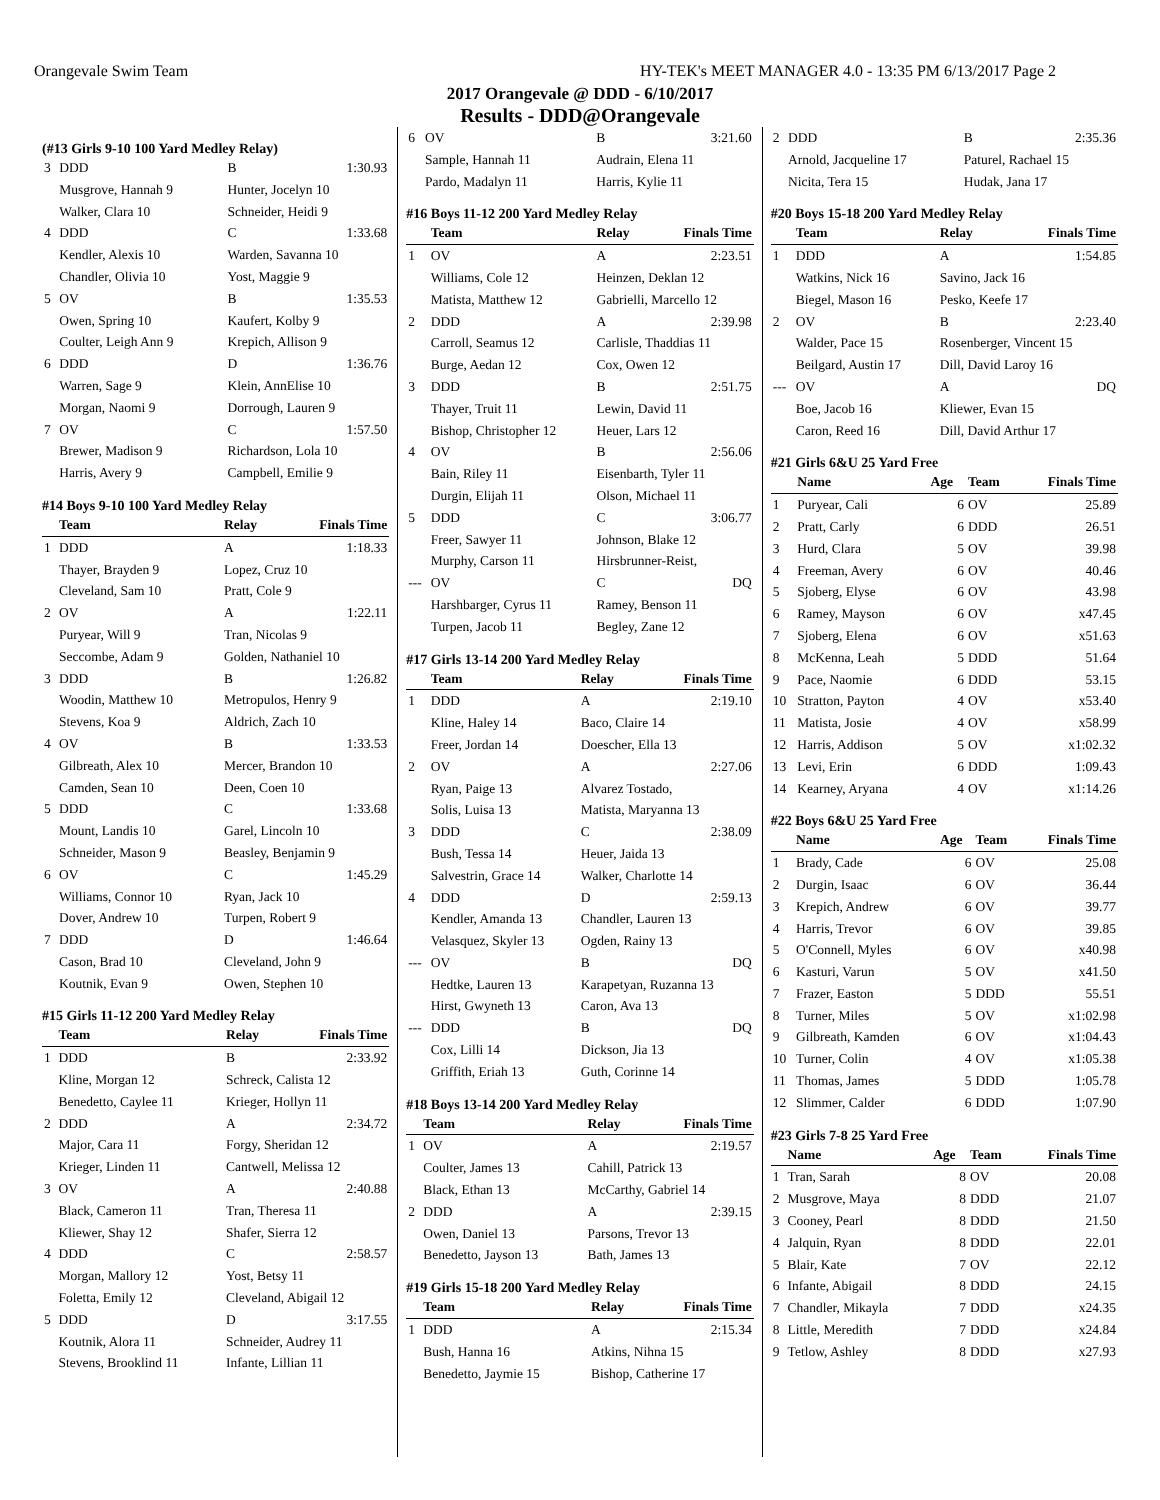Orangevale Swim Team HY-TEK's MEET MANAGER 4.0 - 13:35 PM 6/13/2017 Page 2
2017 Orangevale @ DDD - 6/10/2017
Results - DDD@Orangevale
(#13 Girls 9-10 100 Yard Medley Relay)
| 3 | DDD | B | 1:30.93 |
| | Musgrove, Hannah 9 | Hunter, Jocelyn 10 | |
| | Walker, Clara 10 | Schneider, Heidi 9 | |
| 4 | DDD | C | 1:33.68 |
| | Kendler, Alexis 10 | Warden, Savanna 10 | |
| | Chandler, Olivia 10 | Yost, Maggie 9 | |
| 5 | OV | B | 1:35.53 |
| | Owen, Spring 10 | Kaufert, Kolby 9 | |
| | Coulter, Leigh Ann 9 | Krepich, Allison 9 | |
| 6 | DDD | D | 1:36.76 |
| | Warren, Sage 9 | Klein, AnnElise 10 | |
| | Morgan, Naomi 9 | Dorrough, Lauren 9 | |
| 7 | OV | C | 1:57.50 |
| | Brewer, Madison 9 | Richardson, Lola 10 | |
| | Harris, Avery 9 | Campbell, Emilie 9 | |
#14 Boys 9-10 100 Yard Medley Relay
| | Team | Relay | Finals Time |
| --- | --- | --- | --- |
| 1 | DDD | A | 1:18.33 |
| | Thayer, Brayden 9 | Lopez, Cruz 10 | |
| | Cleveland, Sam 10 | Pratt, Cole 9 | |
| 2 | OV | A | 1:22.11 |
| | Puryear, Will 9 | Tran, Nicolas 9 | |
| | Seccombe, Adam 9 | Golden, Nathaniel 10 | |
| 3 | DDD | B | 1:26.82 |
| | Woodin, Matthew 10 | Metropulos, Henry 9 | |
| | Stevens, Koa 9 | Aldrich, Zach 10 | |
| 4 | OV | B | 1:33.53 |
| | Gilbreath, Alex 10 | Mercer, Brandon 10 | |
| | Camden, Sean 10 | Deen, Coen 10 | |
| 5 | DDD | C | 1:33.68 |
| | Mount, Landis 10 | Garel, Lincoln 10 | |
| | Schneider, Mason 9 | Beasley, Benjamin 9 | |
| 6 | OV | C | 1:45.29 |
| | Williams, Connor 10 | Ryan, Jack 10 | |
| | Dover, Andrew 10 | Turpen, Robert 9 | |
| 7 | DDD | D | 1:46.64 |
| | Cason, Brad 10 | Cleveland, John 9 | |
| | Koutnik, Evan 9 | Owen, Stephen 10 | |
#15 Girls 11-12 200 Yard Medley Relay
| | Team | Relay | Finals Time |
| --- | --- | --- | --- |
| 1 | DDD | B | 2:33.92 |
| | Kline, Morgan 12 | Schreck, Calista 12 | |
| | Benedetto, Caylee 11 | Krieger, Hollyn 11 | |
| 2 | DDD | A | 2:34.72 |
| | Major, Cara 11 | Forgy, Sheridan 12 | |
| | Krieger, Linden 11 | Cantwell, Melissa 12 | |
| 3 | OV | A | 2:40.88 |
| | Black, Cameron 11 | Tran, Theresa 11 | |
| | Kliewer, Shay 12 | Shafer, Sierra 12 | |
| 4 | DDD | C | 2:58.57 |
| | Morgan, Mallory 12 | Yost, Betsy 11 | |
| | Foletta, Emily 12 | Cleveland, Abigail 12 | |
| 5 | DDD | D | 3:17.55 |
| | Koutnik, Alora 11 | Schneider, Audrey 11 | |
| | Stevens, Brooklind 11 | Infante, Lillian 11 | |
| 6 | OV | B | 3:21.60 |
| | Sample, Hannah 11 | Audrain, Elena 11 | |
| | Pardo, Madalyn 11 | Harris, Kylie 11 | |
#16 Boys 11-12 200 Yard Medley Relay
| | Team | Relay | Finals Time |
| --- | --- | --- | --- |
| 1 | OV | A | 2:23.51 |
| | Williams, Cole 12 | Heinzen, Deklan 12 | |
| | Matista, Matthew 12 | Gabrielli, Marcello 12 | |
| 2 | DDD | A | 2:39.98 |
| | Carroll, Seamus 12 | Carlisle, Thaddias 11 | |
| | Burge, Aedan 12 | Cox, Owen 12 | |
| 3 | DDD | B | 2:51.75 |
| | Thayer, Truit 11 | Lewin, David 11 | |
| | Bishop, Christopher 12 | Heuer, Lars 12 | |
| 4 | OV | B | 2:56.06 |
| | Bain, Riley 11 | Eisenbarth, Tyler 11 | |
| | Durgin, Elijah 11 | Olson, Michael 11 | |
| 5 | DDD | C | 3:06.77 |
| | Freer, Sawyer 11 | Johnson, Blake 12 | |
| | Murphy, Carson 11 | Hirsbrunner-Reist, | |
| --- | OV | C | DQ |
| | Harshbarger, Cyrus 11 | Ramey, Benson 11 | |
| | Turpen, Jacob 11 | Begley, Zane 12 | |
#17 Girls 13-14 200 Yard Medley Relay
| | Team | Relay | Finals Time |
| --- | --- | --- | --- |
| 1 | DDD | A | 2:19.10 |
| | Kline, Haley 14 | Baco, Claire 14 | |
| | Freer, Jordan 14 | Doescher, Ella 13 | |
| 2 | OV | A | 2:27.06 |
| | Ryan, Paige 13 | Alvarez Tostado, | |
| | Solis, Luisa 13 | Matista, Maryanna 13 | |
| 3 | DDD | C | 2:38.09 |
| | Bush, Tessa 14 | Heuer, Jaida 13 | |
| | Salvestrin, Grace 14 | Walker, Charlotte 14 | |
| 4 | DDD | D | 2:59.13 |
| | Kendler, Amanda 13 | Chandler, Lauren 13 | |
| | Velasquez, Skyler 13 | Ogden, Rainy 13 | |
| --- | OV | B | DQ |
| | Hedtke, Lauren 13 | Karapetyan, Ruzanna 13 | |
| | Hirst, Gwyneth 13 | Caron, Ava 13 | |
| --- | DDD | B | DQ |
| | Cox, Lilli 14 | Dickson, Jia 13 | |
| | Griffith, Eriah 13 | Guth, Corinne 14 | |
#18 Boys 13-14 200 Yard Medley Relay
| | Team | Relay | Finals Time |
| --- | --- | --- | --- |
| 1 | OV | A | 2:19.57 |
| | Coulter, James 13 | Cahill, Patrick 13 | |
| | Black, Ethan 13 | McCarthy, Gabriel 14 | |
| 2 | DDD | A | 2:39.15 |
| | Owen, Daniel 13 | Parsons, Trevor 13 | |
| | Benedetto, Jayson 13 | Bath, James 13 | |
#19 Girls 15-18 200 Yard Medley Relay
| | Team | Relay | Finals Time |
| --- | --- | --- | --- |
| 1 | DDD | A | 2:15.34 |
| | Bush, Hanna 16 | Atkins, Nihna 15 | |
| | Benedetto, Jaymie 15 | Bishop, Catherine 17 | |
| 2 | DDD | B | 2:35.36 |
| | Arnold, Jacqueline 17 | Paturel, Rachael 15 | |
| | Nicita, Tera 15 | Hudak, Jana 17 | |
#20 Boys 15-18 200 Yard Medley Relay
| | Team | Relay | Finals Time |
| --- | --- | --- | --- |
| 1 | DDD | A | 1:54.85 |
| | Watkins, Nick 16 | Savino, Jack 16 | |
| | Biegel, Mason 16 | Pesko, Keefe 17 | |
| 2 | OV | B | 2:23.40 |
| | Walder, Pace 15 | Rosenberger, Vincent 15 | |
| | Beilgard, Austin 17 | Dill, David Laroy 16 | |
| --- | OV | A | DQ |
| | Boe, Jacob 16 | Kliewer, Evan 15 | |
| | Caron, Reed 16 | Dill, David Arthur 17 | |
#21 Girls 6&U 25 Yard Free
| | Name | Age | Team | Finals Time |
| --- | --- | --- | --- | --- |
| 1 | Puryear, Cali | 6 | OV | 25.89 |
| 2 | Pratt, Carly | 6 | DDD | 26.51 |
| 3 | Hurd, Clara | 5 | OV | 39.98 |
| 4 | Freeman, Avery | 6 | OV | 40.46 |
| 5 | Sjoberg, Elyse | 6 | OV | 43.98 |
| 6 | Ramey, Mayson | 6 | OV | x47.45 |
| 7 | Sjoberg, Elena | 6 | OV | x51.63 |
| 8 | McKenna, Leah | 5 | DDD | 51.64 |
| 9 | Pace, Naomie | 6 | DDD | 53.15 |
| 10 | Stratton, Payton | 4 | OV | x53.40 |
| 11 | Matista, Josie | 4 | OV | x58.99 |
| 12 | Harris, Addison | 5 | OV | x1:02.32 |
| 13 | Levi, Erin | 6 | DDD | 1:09.43 |
| 14 | Kearney, Aryana | 4 | OV | x1:14.26 |
#22 Boys 6&U 25 Yard Free
| | Name | Age | Team | Finals Time |
| --- | --- | --- | --- | --- |
| 1 | Brady, Cade | 6 | OV | 25.08 |
| 2 | Durgin, Isaac | 6 | OV | 36.44 |
| 3 | Krepich, Andrew | 6 | OV | 39.77 |
| 4 | Harris, Trevor | 6 | OV | 39.85 |
| 5 | O'Connell, Myles | 6 | OV | x40.98 |
| 6 | Kasturi, Varun | 5 | OV | x41.50 |
| 7 | Frazer, Easton | 5 | DDD | 55.51 |
| 8 | Turner, Miles | 5 | OV | x1:02.98 |
| 9 | Gilbreath, Kamden | 6 | OV | x1:04.43 |
| 10 | Turner, Colin | 4 | OV | x1:05.38 |
| 11 | Thomas, James | 5 | DDD | 1:05.78 |
| 12 | Slimmer, Calder | 6 | DDD | 1:07.90 |
#23 Girls 7-8 25 Yard Free
| | Name | Age | Team | Finals Time |
| --- | --- | --- | --- | --- |
| 1 | Tran, Sarah | 8 | OV | 20.08 |
| 2 | Musgrove, Maya | 8 | DDD | 21.07 |
| 3 | Cooney, Pearl | 8 | DDD | 21.50 |
| 4 | Jalquin, Ryan | 8 | DDD | 22.01 |
| 5 | Blair, Kate | 7 | OV | 22.12 |
| 6 | Infante, Abigail | 8 | DDD | 24.15 |
| 7 | Chandler, Mikayla | 7 | DDD | x24.35 |
| 8 | Little, Meredith | 7 | DDD | x24.84 |
| 9 | Tetlow, Ashley | 8 | DDD | x27.93 |